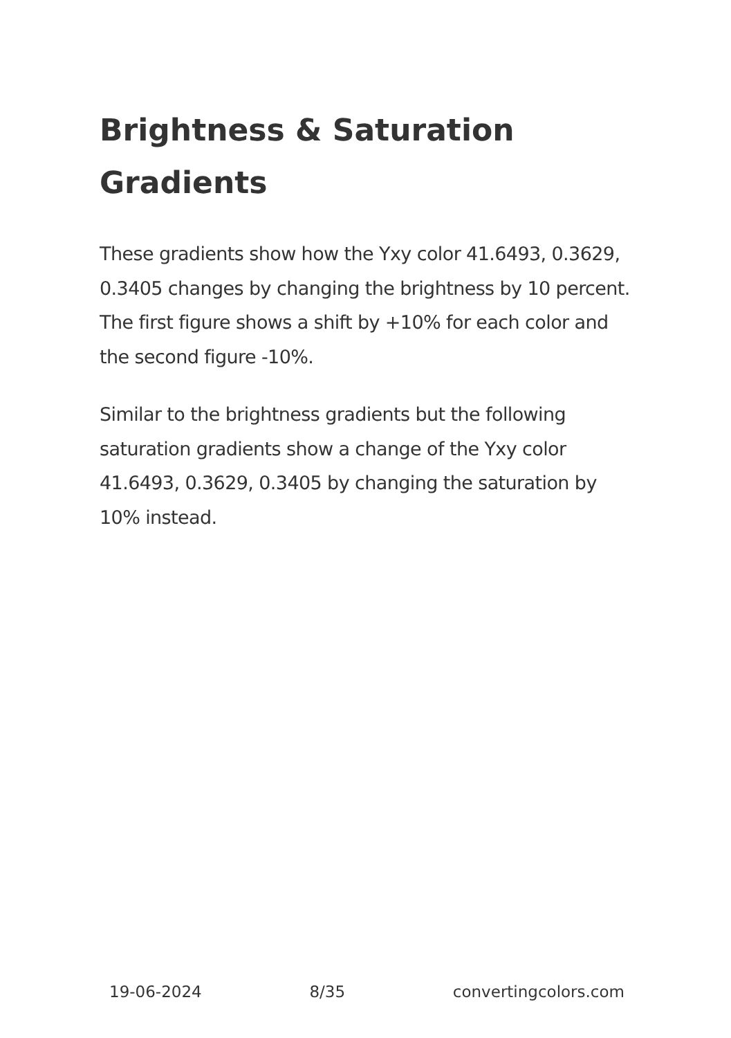Brightness & Saturation Gradients
These gradients show how the Yxy color 41.6493, 0.3629, 0.3405 changes by changing the brightness by 10 percent. The first figure shows a shift by +10% for each color and the second figure -10%.
Similar to the brightness gradients but the following saturation gradients show a change of the Yxy color 41.6493, 0.3629, 0.3405 by changing the saturation by 10% instead.
19-06-2024 8/35 convertingcolors.com